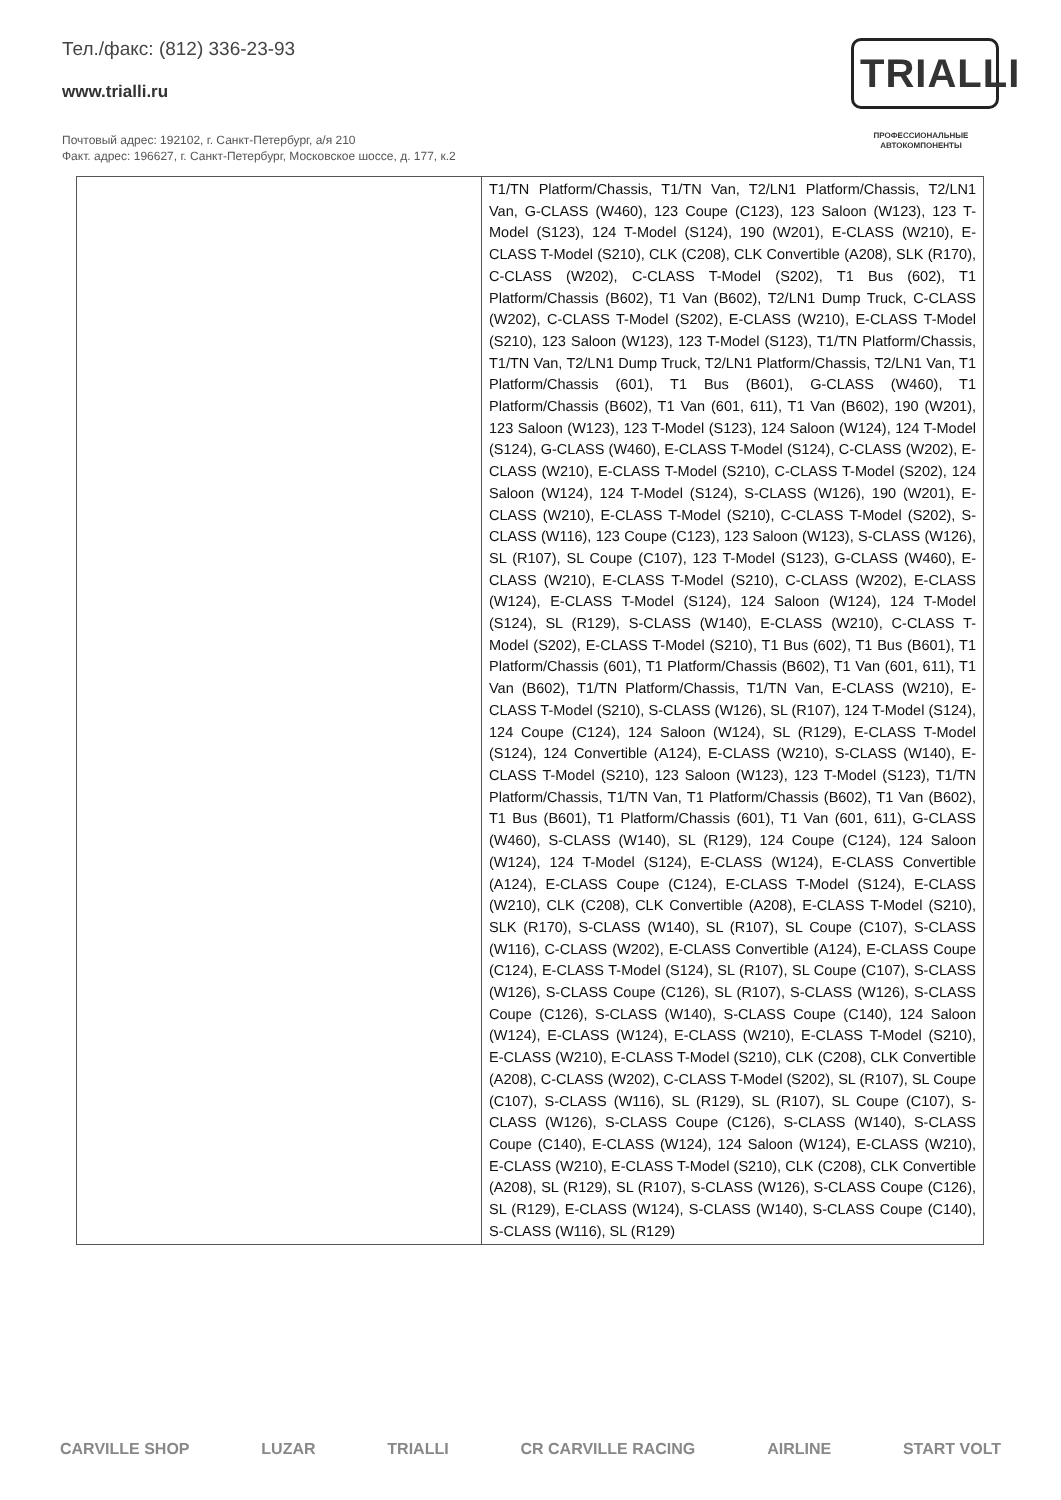Тел./факс: (812) 336-23-93
www.trialli.ru
Почтовый адрес: 192102, г. Санкт-Петербург, а/я 210
Факт. адрес: 196627, г. Санкт-Петербург, Московское шоссе, д. 177, к.2
TRIALLI
ПРОФЕССИОНАЛЬНЫЕ
АВТОКОМПОНЕНТЫ
| | T1/TN Platform/Chassis, T1/TN Van, T2/LN1 Platform/Chassis, T2/LN1 Van, G-CLASS (W460), 123 Coupe (C123), 123 Saloon (W123), 123 T-Model (S123), 124 T-Model (S124), 190 (W201), E-CLASS (W210), E-CLASS T-Model (S210), CLK (C208), CLK Convertible (A208), SLK (R170), C-CLASS (W202), C-CLASS T-Model (S202), T1 Bus (602), T1 Platform/Chassis (B602), T1 Van (B602), T2/LN1 Dump Truck, C-CLASS (W202), C-CLASS T-Model (S202), E-CLASS (W210), E-CLASS T-Model (S210), 123 Saloon (W123), 123 T-Model (S123), T1/TN Platform/Chassis, T1/TN Van, T2/LN1 Dump Truck, T2/LN1 Platform/Chassis, T2/LN1 Van, T1 Platform/Chassis (601), T1 Bus (B601), G-CLASS (W460), T1 Platform/Chassis (B602), T1 Van (601, 611), T1 Van (B602), 190 (W201), 123 Saloon (W123), 123 T-Model (S123), 124 Saloon (W124), 124 T-Model (S124), G-CLASS (W460), E-CLASS T-Model (S124), C-CLASS (W202), E-CLASS (W210), E-CLASS T-Model (S210), C-CLASS T-Model (S202), 124 Saloon (W124), 124 T-Model (S124), S-CLASS (W126), 190 (W201), E-CLASS (W210), E-CLASS T-Model (S210), C-CLASS T-Model (S202), S-CLASS (W116), 123 Coupe (C123), 123 Saloon (W123), S-CLASS (W126), SL (R107), SL Coupe (C107), 123 T-Model (S123), G-CLASS (W460), E-CLASS (W210), E-CLASS T-Model (S210), C-CLASS (W202), E-CLASS (W124), E-CLASS T-Model (S124), 124 Saloon (W124), 124 T-Model (S124), SL (R129), S-CLASS (W140), E-CLASS (W210), C-CLASS T-Model (S202), E-CLASS T-Model (S210), T1 Bus (602), T1 Bus (B601), T1 Platform/Chassis (601), T1 Platform/Chassis (B602), T1 Van (601, 611), T1 Van (B602), T1/TN Platform/Chassis, T1/TN Van, E-CLASS (W210), E-CLASS T-Model (S210), S-CLASS (W126), SL (R107), 124 T-Model (S124), 124 Coupe (C124), 124 Saloon (W124), SL (R129), E-CLASS T-Model (S124), 124 Convertible (A124), E-CLASS (W210), S-CLASS (W140), E-CLASS T-Model (S210), 123 Saloon (W123), 123 T-Model (S123), T1/TN Platform/Chassis, T1/TN Van, T1 Platform/Chassis (B602), T1 Van (B602), T1 Bus (B601), T1 Platform/Chassis (601), T1 Van (601, 611), G-CLASS (W460), S-CLASS (W140), SL (R129), 124 Coupe (C124), 124 Saloon (W124), 124 T-Model (S124), E-CLASS (W124), E-CLASS Convertible (A124), E-CLASS Coupe (C124), E-CLASS T-Model (S124), E-CLASS (W210), CLK (C208), CLK Convertible (A208), E-CLASS T-Model (S210), SLK (R170), S-CLASS (W140), SL (R107), SL Coupe (C107), S-CLASS (W116), C-CLASS (W202), E-CLASS Convertible (A124), E-CLASS Coupe (C124), E-CLASS T-Model (S124), SL (R107), SL Coupe (C107), S-CLASS (W126), S-CLASS Coupe (C126), SL (R107), S-CLASS (W126), S-CLASS Coupe (C126), S-CLASS (W140), S-CLASS Coupe (C140), 124 Saloon (W124), E-CLASS (W124), E-CLASS (W210), E-CLASS T-Model (S210), E-CLASS (W210), E-CLASS T-Model (S210), CLK (C208), CLK Convertible (A208), C-CLASS (W202), C-CLASS T-Model (S202), SL (R107), SL Coupe (C107), S-CLASS (W116), SL (R129), SL (R107), SL Coupe (C107), S-CLASS (W126), S-CLASS Coupe (C126), S-CLASS (W140), S-CLASS Coupe (C140), E-CLASS (W124), 124 Saloon (W124), E-CLASS (W210), E-CLASS (W210), E-CLASS T-Model (S210), CLK (C208), CLK Convertible (A208), SL (R129), SL (R107), S-CLASS (W126), S-CLASS Coupe (C126), SL (R129), E-CLASS (W124), S-CLASS (W140), S-CLASS Coupe (C140), S-CLASS (W116), SL (R129) |
CARVILLE SHOP LUZAR TRIALLI CR CARVILLE RACING AIRLINE START VOLT